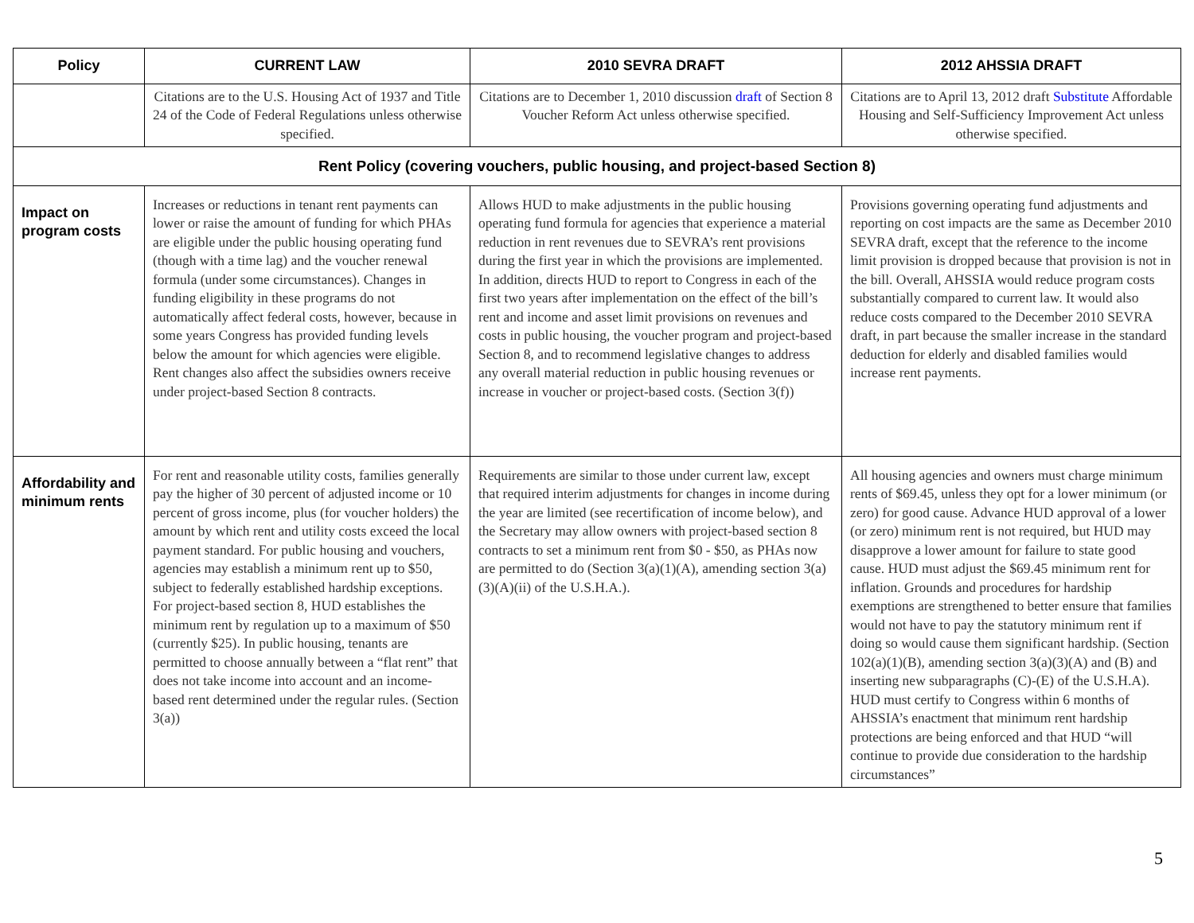| Policy | CURRENT LAW | 2010 SEVRA DRAFT | 2012 AHSSIA DRAFT |
| --- | --- | --- | --- |
| | Citations are to the U.S. Housing Act of 1937 and Title 24 of the Code of Federal Regulations unless otherwise specified. | Citations are to December 1, 2010 discussion draft of Section 8 Voucher Reform Act unless otherwise specified. | Citations are to April 13, 2012 draft Substitute Affordable Housing and Self-Sufficiency Improvement Act unless otherwise specified. |
| Rent Policy (covering vouchers, public housing, and project-based Section 8) | | | |
| Impact on program costs | Increases or reductions in tenant rent payments can lower or raise the amount of funding for which PHAs are eligible under the public housing operating fund (though with a time lag) and the voucher renewal formula (under some circumstances). Changes in funding eligibility in these programs do not automatically affect federal costs, however, because in some years Congress has provided funding levels below the amount for which agencies were eligible. Rent changes also affect the subsidies owners receive under project-based Section 8 contracts. | Allows HUD to make adjustments in the public housing operating fund formula for agencies that experience a material reduction in rent revenues due to SEVRA’s rent provisions during the first year in which the provisions are implemented. In addition, directs HUD to report to Congress in each of the first two years after implementation on the effect of the bill’s rent and income and asset limit provisions on revenues and costs in public housing, the voucher program and project-based Section 8, and to recommend legislative changes to address any overall material reduction in public housing revenues or increase in voucher or project-based costs. (Section 3(f)) | Provisions governing operating fund adjustments and reporting on cost impacts are the same as December 2010 SEVRA draft, except that the reference to the income limit provision is dropped because that provision is not in the bill. Overall, AHSSIA would reduce program costs substantially compared to current law. It would also reduce costs compared to the December 2010 SEVRA draft, in part because the smaller increase in the standard deduction for elderly and disabled families would increase rent payments. |
| Affordability and minimum rents | For rent and reasonable utility costs, families generally pay the higher of 30 percent of adjusted income or 10 percent of gross income, plus (for voucher holders) the amount by which rent and utility costs exceed the local payment standard. For public housing and vouchers, agencies may establish a minimum rent up to $50, subject to federally established hardship exceptions. For project-based section 8, HUD establishes the minimum rent by regulation up to a maximum of $50 (currently $25). In public housing, tenants are permitted to choose annually between a “flat rent” that does not take income into account and an income-based rent determined under the regular rules. (Section 3(a)) | Requirements are similar to those under current law, except that required interim adjustments for changes in income during the year are limited (see recertification of income below), and the Secretary may allow owners with project-based section 8 contracts to set a minimum rent from $0 - $50, as PHAs now are permitted to do (Section 3(a)(1)(A), amending section 3(a)(3)(A)(ii) of the U.S.H.A.). | All housing agencies and owners must charge minimum rents of $69.45, unless they opt for a lower minimum (or zero) for good cause. Advance HUD approval of a lower (or zero) minimum rent is not required, but HUD may disapprove a lower amount for failure to state good cause. HUD must adjust the $69.45 minimum rent for inflation. Grounds and procedures for hardship exemptions are strengthened to better ensure that families would not have to pay the statutory minimum rent if doing so would cause them significant hardship. (Section 102(a)(1)(B), amending section 3(a)(3)(A) and (B) and inserting new subparagraphs (C)-(E) of the U.S.H.A). HUD must certify to Congress within 6 months of AHSSIA’s enactment that minimum rent hardship protections are being enforced and that HUD “will continue to provide due consideration to the hardship circumstances” |
5